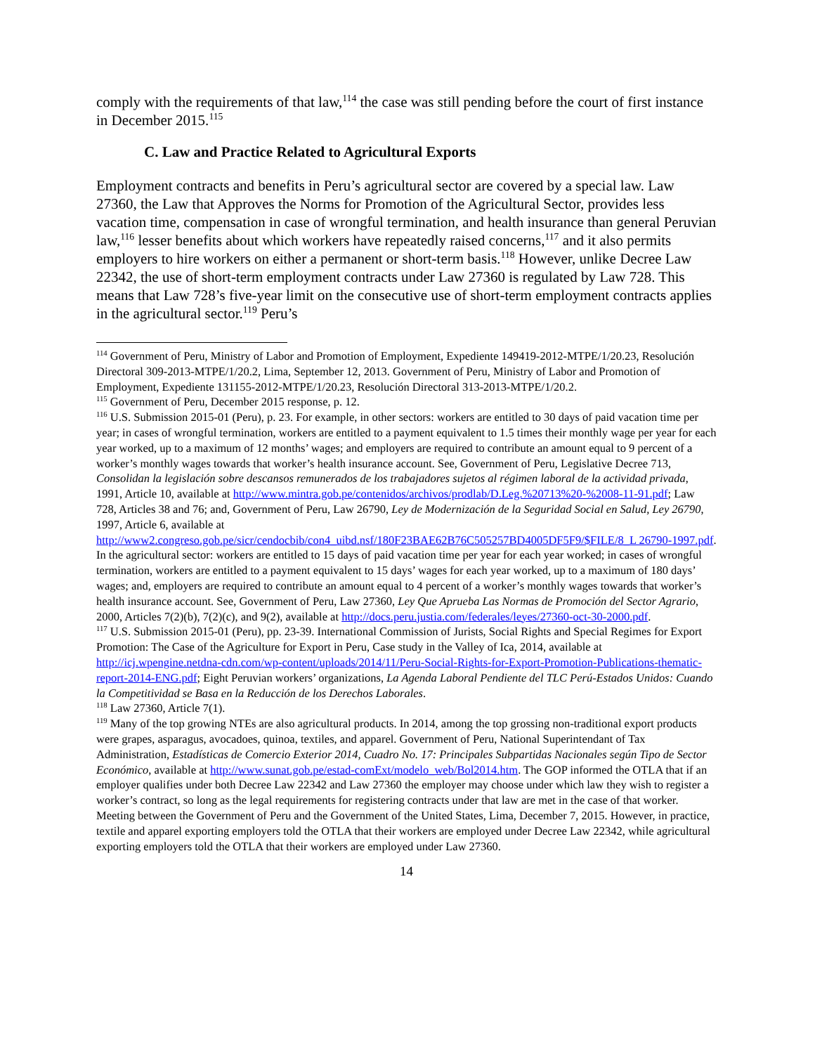comply with the requirements of that law,<sup>114</sup> the case was still pending before the court of first instance in December 2015.<sup>115</sup>
C. Law and Practice Related to Agricultural Exports
Employment contracts and benefits in Peru’s agricultural sector are covered by a special law. Law 27360, the Law that Approves the Norms for Promotion of the Agricultural Sector, provides less vacation time, compensation in case of wrongful termination, and health insurance than general Peruvian law,<sup>116</sup> lesser benefits about which workers have repeatedly raised concerns,<sup>117</sup> and it also permits employers to hire workers on either a permanent or short-term basis.<sup>118</sup> However, unlike Decree Law 22342, the use of short-term employment contracts under Law 27360 is regulated by Law 728. This means that Law 728’s five-year limit on the consecutive use of short-term employment contracts applies in the agricultural sector.<sup>119</sup> Peru’s
<sup>114</sup> Government of Peru, Ministry of Labor and Promotion of Employment, Expediente 149419-2012-MTPE/1/20.23, Resolución Directoral 309-2013-MTPE/1/20.2, Lima, September 12, 2013. Government of Peru, Ministry of Labor and Promotion of Employment, Expediente 131155-2012-MTPE/1/20.23, Resolución Directoral 313-2013-MTPE/1/20.2.
<sup>115</sup> Government of Peru, December 2015 response, p. 12.
<sup>116</sup> U.S. Submission 2015-01 (Peru), p. 23. For example, in other sectors: workers are entitled to 30 days of paid vacation time per year; in cases of wrongful termination, workers are entitled to a payment equivalent to 1.5 times their monthly wage per year for each year worked, up to a maximum of 12 months’ wages; and employers are required to contribute an amount equal to 9 percent of a worker’s monthly wages towards that worker’s health insurance account. See, Government of Peru, Legislative Decree 713, Consolidan la legislación sobre descansos remunerados de los trabajadores sujetos al régimen laboral de la actividad privada, 1991, Article 10, available at http://www.mintra.gob.pe/contenidos/archivos/prodlab/D.Leg.%20713%20-%2008-11-91.pdf; Law 728, Articles 38 and 76; and, Government of Peru, Law 26790, Ley de Modernización de la Seguridad Social en Salud, Ley 26790, 1997, Article 6, available at http://www2.congreso.gob.pe/sicr/cendocbib/con4_uibd.nsf/180F23BAE62B76C505257BD4005DF5F9/$FILE/8_L 26790-1997.pdf. In the agricultural sector: workers are entitled to 15 days of paid vacation time per year for each year worked; in cases of wrongful termination, workers are entitled to a payment equivalent to 15 days’ wages for each year worked, up to a maximum of 180 days’ wages; and, employers are required to contribute an amount equal to 4 percent of a worker’s monthly wages towards that worker’s health insurance account. See, Government of Peru, Law 27360, Ley Que Aprueba Las Normas de Promoción del Sector Agrario, 2000, Articles 7(2)(b), 7(2)(c), and 9(2), available at http://docs.peru.justia.com/federales/leyes/27360-oct-30-2000.pdf.
<sup>117</sup> U.S. Submission 2015-01 (Peru), pp. 23-39. International Commission of Jurists, Social Rights and Special Regimes for Export Promotion: The Case of the Agriculture for Export in Peru, Case study in the Valley of Ica, 2014, available at http://icj.wpengine.netdna-cdn.com/wp-content/uploads/2014/11/Peru-Social-Rights-for-Export-Promotion-Publications-thematic-report-2014-ENG.pdf; Eight Peruvian workers’ organizations, La Agenda Laboral Pendiente del TLC Perú-Estados Unidos: Cuando la Competitividad se Basa en la Reducción de los Derechos Laborales.
<sup>118</sup> Law 27360, Article 7(1).
<sup>119</sup> Many of the top growing NTEs are also agricultural products. In 2014, among the top grossing non-traditional export products were grapes, asparagus, avocadoes, quinoa, textiles, and apparel. Government of Peru, National Superintendant of Tax Administration, Estadísticas de Comercio Exterior 2014, Cuadro No. 17: Principales Subpartidas Nacionales según Tipo de Sector Económico, available at http://www.sunat.gob.pe/estad-comExt/modelo_web/Bol2014.htm. The GOP informed the OTLA that if an employer qualifies under both Decree Law 22342 and Law 27360 the employer may choose under which law they wish to register a worker’s contract, so long as the legal requirements for registering contracts under that law are met in the case of that worker. Meeting between the Government of Peru and the Government of the United States, Lima, December 7, 2015. However, in practice, textile and apparel exporting employers told the OTLA that their workers are employed under Decree Law 22342, while agricultural exporting employers told the OTLA that their workers are employed under Law 27360.
14